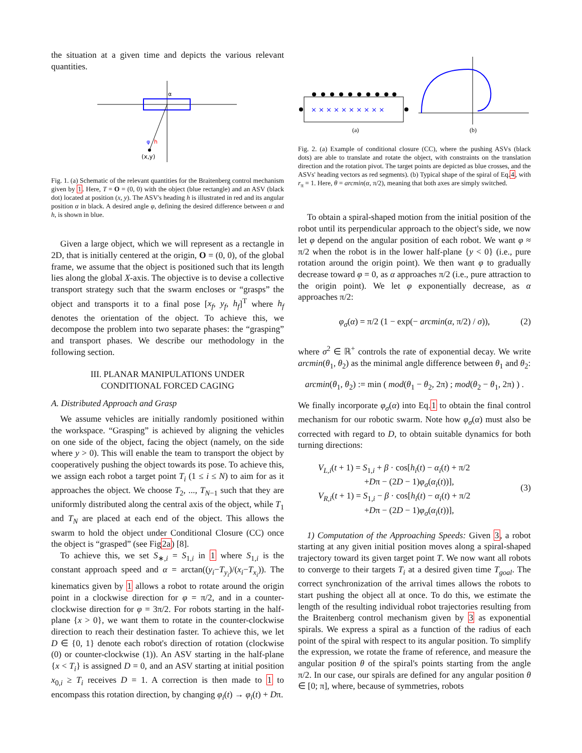the situation at a given time and depicts the various relevant quantities.
α
φ
h
(x,y)
Fig. 1. (a) Schematic of the relevant quantities for the Braitenberg control mechanism given by 1. Here, T = O = (0, 0) with the object (blue rectangle) and an ASV (black dot) located at position (x, y). The ASV's heading h is illustrated in red and its angular position α in black. A desired angle φ, defining the desired difference between α and h, is shown in blue.
Given a large object, which we will represent as a rectangle in 2D, that is initially centered at the origin, O = (0, 0), of the global frame, we assume that the object is positioned such that its length lies along the global X-axis. The objective is to devise a collective transport strategy such that the swarm encloses or “grasps” the object and transports it to a final pose [x<sub>f</sub>, y<sub>f</sub>, h<sub>f</sub>]<sup>T</sup> where h<sub>f</sub> denotes the orientation of the object. To achieve this, we decompose the problem into two separate phases: the “grasping” and transport phases. We describe our methodology in the following section.
III. PLANAR MANIPULATIONS UNDER
CONDITIONAL FORCED CAGING
A. Distributed Approach and Grasp
We assume vehicles are initially randomly positioned within the workspace. “Grasping” is achieved by aligning the vehicles on one side of the object, facing the object (namely, on the side where y > 0). This will enable the team to transport the object by cooperatively pushing the object towards its pose. To achieve this, we assign each robot a target point T<sub>i</sub> (1 ≤ i ≤ N) to aim for as it approaches the object. We choose T<sub>2</sub>, ..., T<sub>N−1</sub> such that they are uniformly distributed along the central axis of the object, while T<sub>1</sub> and T<sub>N</sub> are placed at each end of the object. This allows the swarm to hold the object under Conditional Closure (CC) once the object is “grasped” (see Fig2a) [8].
To achieve this, we set S<sub>∗,i</sub> = S<sub>1,i</sub> in 1 where S<sub>1,i</sub> is the constant approach speed and α = arctan((y<sub>i</sub>−T<sub>y<sub>i</sub></sub>)/(x<sub>i</sub>−T<sub>x<sub>i</sub></sub>)). The kinematics given by 1 allows a robot to rotate around the origin point in a clockwise direction for φ = π/2, and in a counter-clockwise direction for φ = 3π/2. For robots starting in the half-plane {x > 0}, we want them to rotate in the counter-clockwise direction to reach their destination faster. To achieve this, we let D ∈ {0, 1} denote each robot's direction of rotation (clockwise (0) or counter-clockwise (1)). An ASV starting in the half-plane {x < T<sub>i</sub>} is assigned D = 0, and an ASV starting at initial position x<sub>0,i</sub> ≥ T<sub>i</sub> receives D = 1. A correction is then made to 1 to encompass this rotation direction, by changing φ<sub>i</sub>(t) → φ<sub>i</sub>(t) + Dπ.
× × × × × × × × × ×
(a)
(b)
Fig. 2. (a) Example of conditional closure (CC), where the pushing ASVs (black dots) are able to translate and rotate the object, with constraints on the translation direction and the rotation pivot. The target points are depicted as blue crosses, and the ASVs' heading vectors as red segments). (b) Typical shape of the spiral of Eq.4, with r<sub>π</sub> = 1. Here, θ = arcmin(α, π/2), meaning that both axes are simply switched.
To obtain a spiral-shaped motion from the initial position of the robot until its perpendicular approach to the object's side, we now let φ depend on the angular position of each robot. We want φ ≈ π/2 when the robot is in the lower half-plane {y < 0} (i.e., pure rotation around the origin point). We then want φ to gradually decrease toward φ = 0, as α approaches π/2 (i.e., pure attraction to the origin point). We let φ exponentially decrease, as α approaches π/2:
φ<sub>σ</sub>(α) = π/2 (1 − exp(− arcmin(α, π/2) / σ)), (2)
where σ<sup>2</sup> ∈ ℝ<sup>+</sup> controls the rate of exponential decay. We write arcmin(θ<sub>1</sub>, θ<sub>2</sub>) as the minimal angle difference between θ<sub>1</sub> and θ<sub>2</sub>:
arcmin(θ<sub>1</sub>, θ<sub>2</sub>) := min ( mod(θ<sub>1</sub> − θ<sub>2</sub>, 2π) ; mod(θ<sub>2</sub> − θ<sub>1</sub>, 2π) ) .
We finally incorporate φ<sub>σ</sub>(α) into Eq.1 to obtain the final control mechanism for our robotic swarm. Note how φ<sub>σ</sub>(α) must also be corrected with regard to D, to obtain suitable dynamics for both turning directions:
(3)
V<sub>L,i</sub>(t + 1) = S<sub>1,i</sub> + β · cos[h<sub>i</sub>(t) − α<sub>i</sub>(t) + π/2
+Dπ − (2D − 1)φ<sub>σ</sub>(α<sub>i</sub>(t))],
V<sub>R,i</sub>(t + 1) = S<sub>1,i</sub> − β · cos[h<sub>i</sub>(t) − α<sub>i</sub>(t) + π/2
+Dπ − (2D − 1)φ<sub>σ</sub>(α<sub>i</sub>(t))],
1) Computation of the Approaching Speeds: Given 3, a robot starting at any given initial position moves along a spiral-shaped trajectory toward its given target point T. We now want all robots to converge to their targets T<sub>i</sub> at a desired given time T<sub>goal</sub>. The correct synchronization of the arrival times allows the robots to start pushing the object all at once. To do this, we estimate the length of the resulting individual robot trajectories resulting from the Braitenberg control mechanism given by 3 as exponential spirals. We express a spiral as a function of the radius of each point of the spiral with respect to its angular position. To simplify the expression, we rotate the frame of reference, and measure the angular position θ of the spiral's points starting from the angle π/2. In our case, our spirals are defined for any angular position θ ∈ [0; π], where, because of symmetries, robots